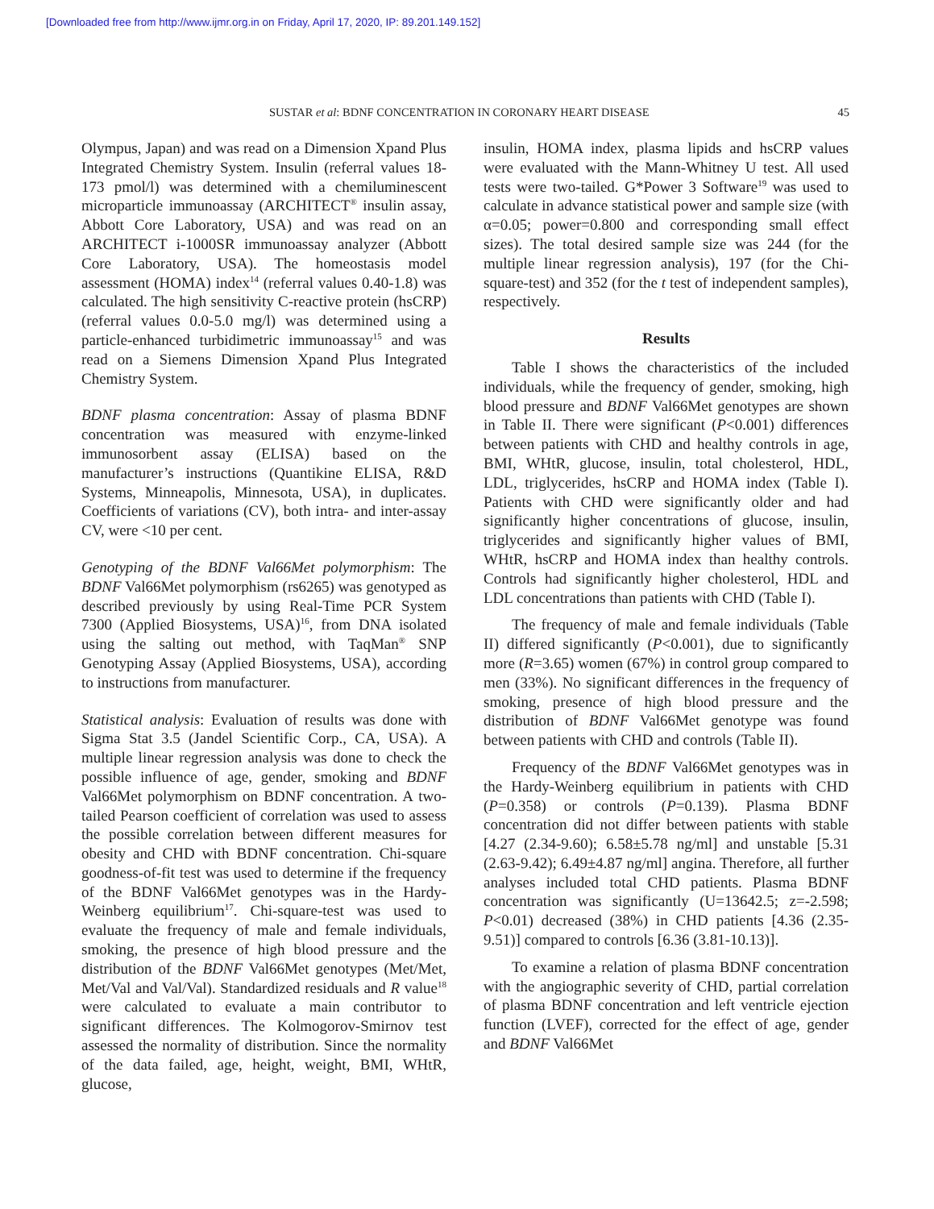[Downloaded free from http://www.ijmr.org.in on Friday, April 17, 2020, IP: 89.201.149.152]
SUSTAR et al: BDNF CONCENTRATION IN CORONARY HEART DISEASE 45
Olympus, Japan) and was read on a Dimension Xpand Plus Integrated Chemistry System. Insulin (referral values 18-173 pmol/l) was determined with a chemiluminescent microparticle immunoassay (ARCHITECT<sup>®</sup> insulin assay, Abbott Core Laboratory, USA) and was read on an ARCHITECT i-1000SR immunoassay analyzer (Abbott Core Laboratory, USA). The homeostasis model assessment (HOMA) index<sup>14</sup> (referral values 0.40-1.8) was calculated. The high sensitivity C-reactive protein (hsCRP) (referral values 0.0-5.0 mg/l) was determined using a particle-enhanced turbidimetric immunoassay<sup>15</sup> and was read on a Siemens Dimension Xpand Plus Integrated Chemistry System.
BDNF plasma concentration: Assay of plasma BDNF concentration was measured with enzyme-linked immunosorbent assay (ELISA) based on the manufacturer’s instructions (Quantikine ELISA, R&D Systems, Minneapolis, Minnesota, USA), in duplicates. Coefficients of variations (CV), both intra- and inter-assay CV, were <10 per cent.
Genotyping of the BDNF Val66Met polymorphism: The BDNF Val66Met polymorphism (rs6265) was genotyped as described previously by using Real-Time PCR System 7300 (Applied Biosystems, USA)<sup>16</sup>, from DNA isolated using the salting out method, with TaqMan<sup>®</sup> SNP Genotyping Assay (Applied Biosystems, USA), according to instructions from manufacturer.
Statistical analysis: Evaluation of results was done with Sigma Stat 3.5 (Jandel Scientific Corp., CA, USA). A multiple linear regression analysis was done to check the possible influence of age, gender, smoking and BDNF Val66Met polymorphism on BDNF concentration. A two-tailed Pearson coefficient of correlation was used to assess the possible correlation between different measures for obesity and CHD with BDNF concentration. Chi-square goodness-of-fit test was used to determine if the frequency of the BDNF Val66Met genotypes was in the Hardy-Weinberg equilibrium<sup>17</sup>. Chi-square-test was used to evaluate the frequency of male and female individuals, smoking, the presence of high blood pressure and the distribution of the BDNF Val66Met genotypes (Met/Met, Met/Val and Val/Val). Standardized residuals and R value<sup>18</sup> were calculated to evaluate a main contributor to significant differences. The Kolmogorov-Smirnov test assessed the normality of distribution. Since the normality of the data failed, age, height, weight, BMI, WHtR, glucose,
insulin, HOMA index, plasma lipids and hsCRP values were evaluated with the Mann-Whitney U test. All used tests were two-tailed. G*Power 3 Software<sup>19</sup> was used to calculate in advance statistical power and sample size (with α=0.05; power=0.800 and corresponding small effect sizes). The total desired sample size was 244 (for the multiple linear regression analysis), 197 (for the Chi-square-test) and 352 (for the t test of independent samples), respectively.
Results
Table I shows the characteristics of the included individuals, while the frequency of gender, smoking, high blood pressure and BDNF Val66Met genotypes are shown in Table II. There were significant (P<0.001) differences between patients with CHD and healthy controls in age, BMI, WHtR, glucose, insulin, total cholesterol, HDL, LDL, triglycerides, hsCRP and HOMA index (Table I). Patients with CHD were significantly older and had significantly higher concentrations of glucose, insulin, triglycerides and significantly higher values of BMI, WHtR, hsCRP and HOMA index than healthy controls. Controls had significantly higher cholesterol, HDL and LDL concentrations than patients with CHD (Table I).
The frequency of male and female individuals (Table II) differed significantly (P<0.001), due to significantly more (R=3.65) women (67%) in control group compared to men (33%). No significant differences in the frequency of smoking, presence of high blood pressure and the distribution of BDNF Val66Met genotype was found between patients with CHD and controls (Table II).
Frequency of the BDNF Val66Met genotypes was in the Hardy-Weinberg equilibrium in patients with CHD (P=0.358) or controls (P=0.139). Plasma BDNF concentration did not differ between patients with stable [4.27 (2.34-9.60); 6.58±5.78 ng/ml] and unstable [5.31 (2.63-9.42); 6.49±4.87 ng/ml] angina. Therefore, all further analyses included total CHD patients. Plasma BDNF concentration was significantly (U=13642.5; z=-2.598; P<0.01) decreased (38%) in CHD patients [4.36 (2.35-9.51)] compared to controls [6.36 (3.81-10.13)].
To examine a relation of plasma BDNF concentration with the angiographic severity of CHD, partial correlation of plasma BDNF concentration and left ventricle ejection function (LVEF), corrected for the effect of age, gender and BDNF Val66Met